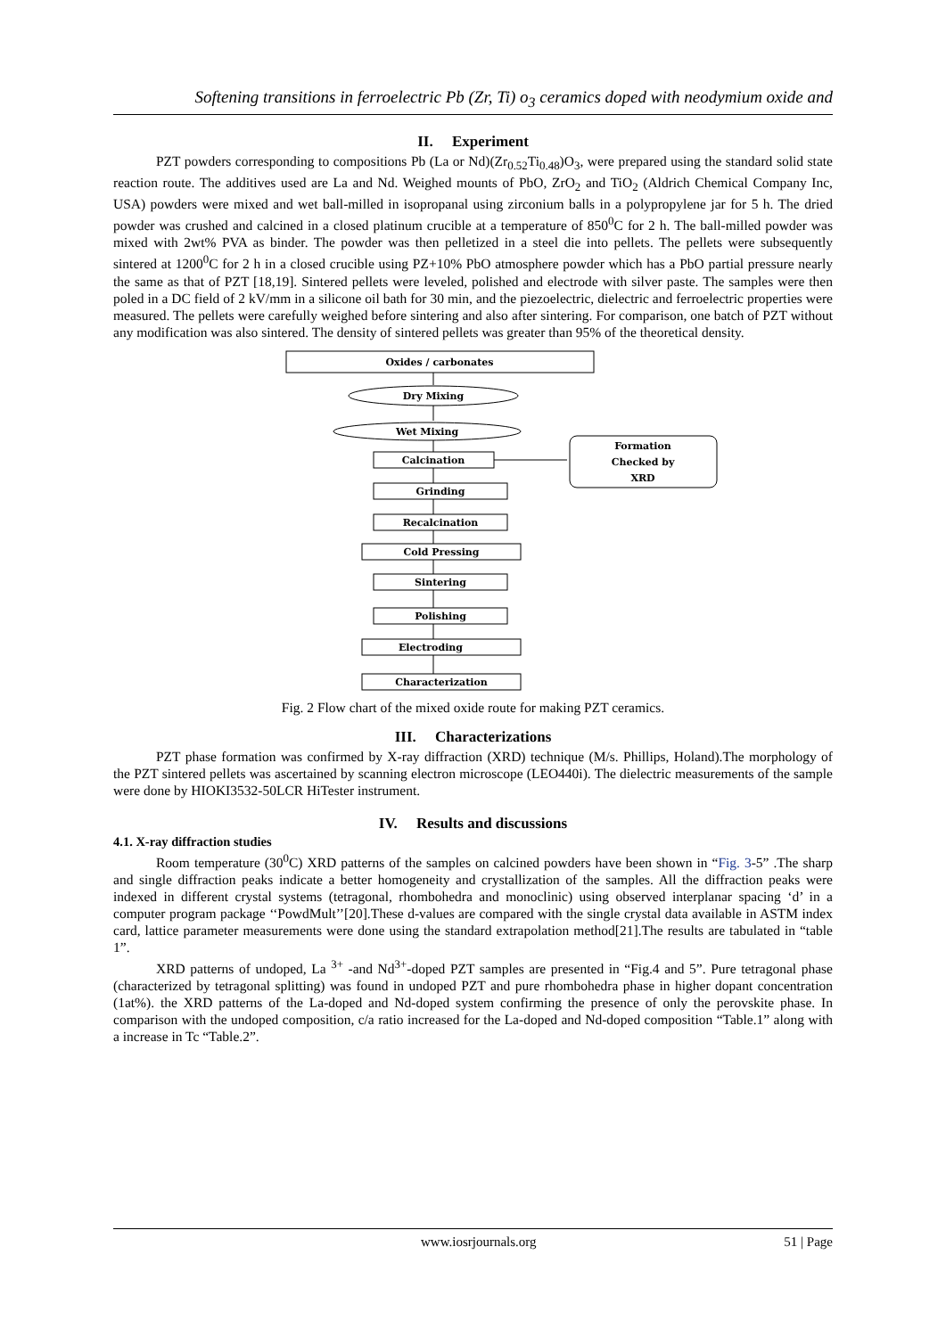Softening transitions in ferroelectric Pb (Zr, Ti) o<sub>3</sub> ceramics doped with neodymium oxide and
II. Experiment
PZT powders corresponding to compositions Pb (La or Nd)(Zr<sub>0.52</sub>Ti<sub>0.48</sub>)O<sub>3</sub>, were prepared using the standard solid state reaction route. The additives used are La and Nd. Weighed mounts of PbO, ZrO<sub>2</sub> and TiO<sub>2</sub> (Aldrich Chemical Company Inc, USA) powders were mixed and wet ball-milled in isopropanal using zirconium balls in a polypropylene jar for 5 h. The dried powder was crushed and calcined in a closed platinum crucible at a temperature of 850<sup>0</sup>C for 2 h. The ball-milled powder was mixed with 2wt% PVA as binder. The powder was then pelletized in a steel die into pellets. The pellets were subsequently sintered at 1200<sup>0</sup>C for 2 h in a closed crucible using PZ+10% PbO atmosphere powder which has a PbO partial pressure nearly the same as that of PZT [18,19]. Sintered pellets were leveled, polished and electrode with silver paste. The samples were then poled in a DC field of 2 kV/mm in a silicone oil bath for 30 min, and the piezoelectric, dielectric and ferroelectric properties were measured. The pellets were carefully weighed before sintering and also after sintering. For comparison, one batch of PZT without any modification was also sintered. The density of sintered pellets was greater than 95% of the theoretical density.
Oxides / carbonates
Dry Mixing
Wet Mixing
Calcination
Formation
Checked by
XRD
Grinding
Recalcination
Cold Pressing
Sintering
Polishing
Electroding
Characterization
Fig. 2 Flow chart of the mixed oxide route for making PZT ceramics.
III. Characterizations
PZT phase formation was confirmed by X-ray diffraction (XRD) technique (M/s. Phillips, Holand).The morphology of the PZT sintered pellets was ascertained by scanning electron microscope (LEO440i). The dielectric measurements of the sample were done by HIOKI3532-50LCR HiTester instrument.
IV. Results and discussions
4.1. X-ray diffraction studies
Room temperature (30<sup>0</sup>C) XRD patterns of the samples on calcined powders have been shown in “Fig. 3-5” .The sharp and single diffraction peaks indicate a better homogeneity and crystallization of the samples. All the diffraction peaks were indexed in different crystal systems (tetragonal, rhombohedra and monoclinic) using observed interplanar spacing ‘d’ in a computer program package ‘‘PowdMult’’[20].These d-values are compared with the single crystal data available in ASTM index card, lattice parameter measurements were done using the standard extrapolation method[21].The results are tabulated in “table 1”.
XRD patterns of undoped, La <sup>3+</sup> -and Nd<sup>3+</sup>-doped PZT samples are presented in “Fig.4 and 5”. Pure tetragonal phase (characterized by tetragonal splitting) was found in undoped PZT and pure rhombohedra phase in higher dopant concentration (1at%). the XRD patterns of the La-doped and Nd-doped system confirming the presence of only the perovskite phase. In comparison with the undoped composition, c/a ratio increased for the La-doped and Nd-doped composition “Table.1” along with a increase in Tc “Table.2”.
www.iosrjournals.org
51 | Page